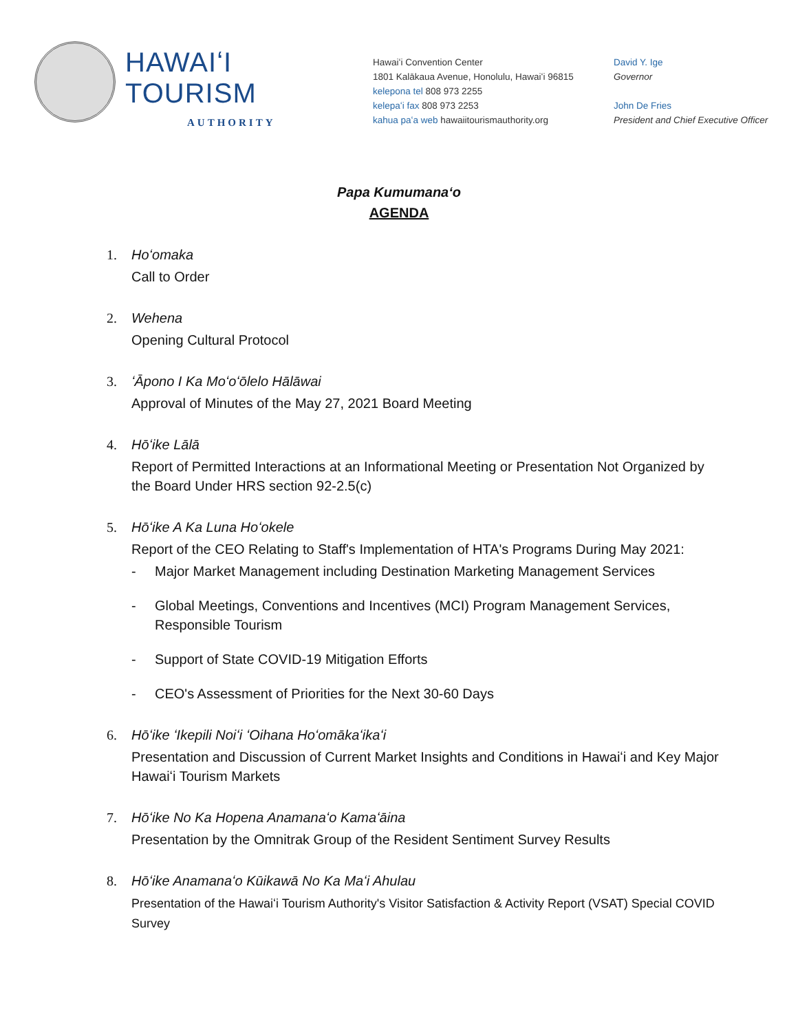HAWAIʻI TOURISM
AUTHORITY
Hawaiʻi Convention Center
1801 Kalākaua Avenue, Honolulu, Hawaiʻi 96815
kelepona tel 808 973 2255
kelepaʻi fax 808 973 2253
kahua paʻa web hawaiitourismauthority.org
David Y. Ige
Governor
John De Fries
President and Chief Executive Officer
Papa Kumumanaʻo
AGENDA
1. Hoʻomaka
Call to Order
2. Wehena
Opening Cultural Protocol
3. ʻĀpono I Ka Moʻoʻōlelo Hālāwai
Approval of Minutes of the May 27, 2021 Board Meeting
4. Hōʻike Lālā
Report of Permitted Interactions at an Informational Meeting or Presentation Not Organized by the Board Under HRS section 92-2.5(c)
5. Hōʻike A Ka Luna Hoʻokele
Report of the CEO Relating to Staff's Implementation of HTA's Programs During May 2021:
- Major Market Management including Destination Marketing Management Services
- Global Meetings, Conventions and Incentives (MCI) Program Management Services, Responsible Tourism
- Support of State COVID-19 Mitigation Efforts
- CEO's Assessment of Priorities for the Next 30-60 Days
6. Hōʻike ʻIkepili Noiʻi ʻOihana Hoʻomākaʻikaʻi
Presentation and Discussion of Current Market Insights and Conditions in Hawaiʻi and Key Major Hawaiʻi Tourism Markets
7. Hōʻike No Ka Hopena Anamanaʻo Kamaʻāina
Presentation by the Omnitrak Group of the Resident Sentiment Survey Results
8. Hōʻike Anamanaʻo Kūikawā No Ka Maʻi Ahulau
Presentation of the Hawaiʻi Tourism Authority's Visitor Satisfaction & Activity Report (VSAT) Special COVID Survey